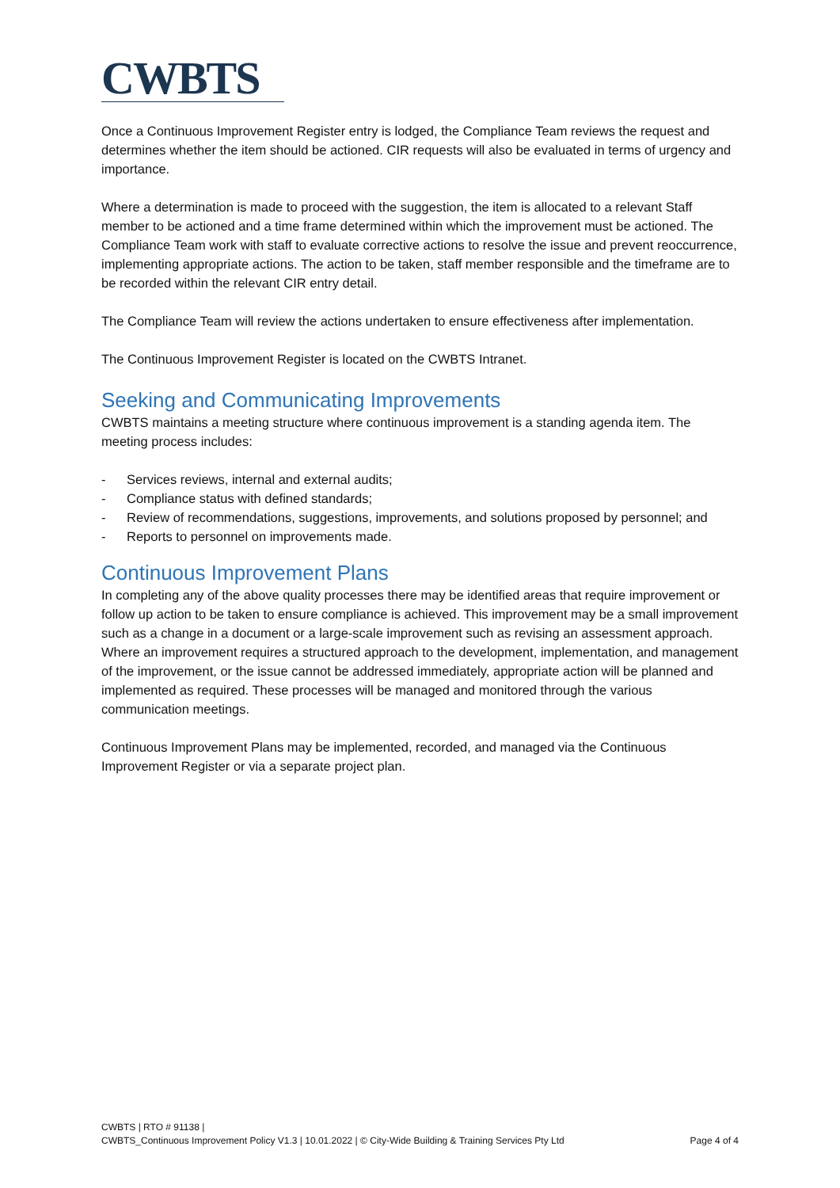CWBTS
Once a Continuous Improvement Register entry is lodged, the Compliance Team reviews the request and determines whether the item should be actioned. CIR requests will also be evaluated in terms of urgency and importance.
Where a determination is made to proceed with the suggestion, the item is allocated to a relevant Staff member to be actioned and a time frame determined within which the improvement must be actioned. The Compliance Team work with staff to evaluate corrective actions to resolve the issue and prevent reoccurrence, implementing appropriate actions. The action to be taken, staff member responsible and the timeframe are to be recorded within the relevant CIR entry detail.
The Compliance Team will review the actions undertaken to ensure effectiveness after implementation.
The Continuous Improvement Register is located on the CWBTS Intranet.
Seeking and Communicating Improvements
CWBTS maintains a meeting structure where continuous improvement is a standing agenda item. The meeting process includes:
- Services reviews, internal and external audits;
- Compliance status with defined standards;
- Review of recommendations, suggestions, improvements, and solutions proposed by personnel; and
- Reports to personnel on improvements made.
Continuous Improvement Plans
In completing any of the above quality processes there may be identified areas that require improvement or follow up action to be taken to ensure compliance is achieved. This improvement may be a small improvement such as a change in a document or a large-scale improvement such as revising an assessment approach. Where an improvement requires a structured approach to the development, implementation, and management of the improvement, or the issue cannot be addressed immediately, appropriate action will be planned and implemented as required. These processes will be managed and monitored through the various communication meetings.
Continuous Improvement Plans may be implemented, recorded, and managed via the Continuous Improvement Register or via a separate project plan.
CWBTS | RTO # 91138 |
CWBTS_Continuous Improvement Policy V1.3 | 10.01.2022 | © City-Wide Building & Training Services Pty Ltd Page 4 of 4